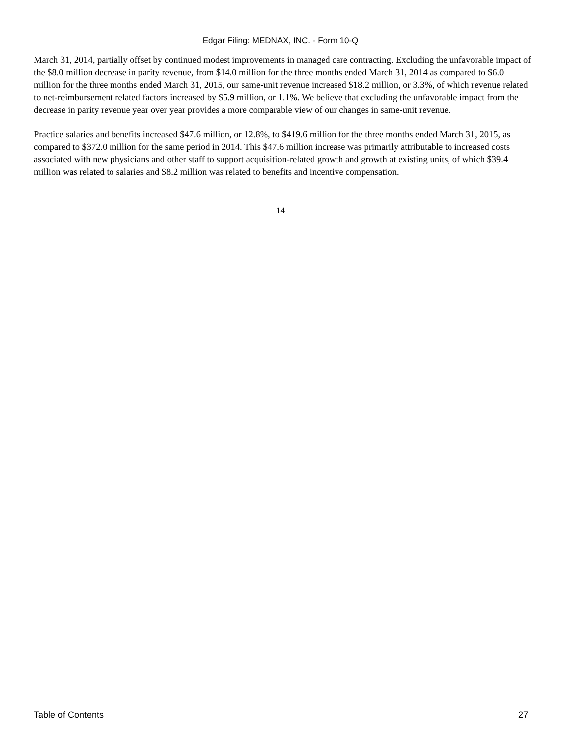Edgar Filing: MEDNAX, INC. - Form 10-Q
March 31, 2014, partially offset by continued modest improvements in managed care contracting. Excluding the unfavorable impact of the $8.0 million decrease in parity revenue, from $14.0 million for the three months ended March 31, 2014 as compared to $6.0 million for the three months ended March 31, 2015, our same-unit revenue increased $18.2 million, or 3.3%, of which revenue related to net-reimbursement related factors increased by $5.9 million, or 1.1%. We believe that excluding the unfavorable impact from the decrease in parity revenue year over year provides a more comparable view of our changes in same-unit revenue.
Practice salaries and benefits increased $47.6 million, or 12.8%, to $419.6 million for the three months ended March 31, 2015, as compared to $372.0 million for the same period in 2014. This $47.6 million increase was primarily attributable to increased costs associated with new physicians and other staff to support acquisition-related growth and growth at existing units, of which $39.4 million was related to salaries and $8.2 million was related to benefits and incentive compensation.
14
Table of Contents 27